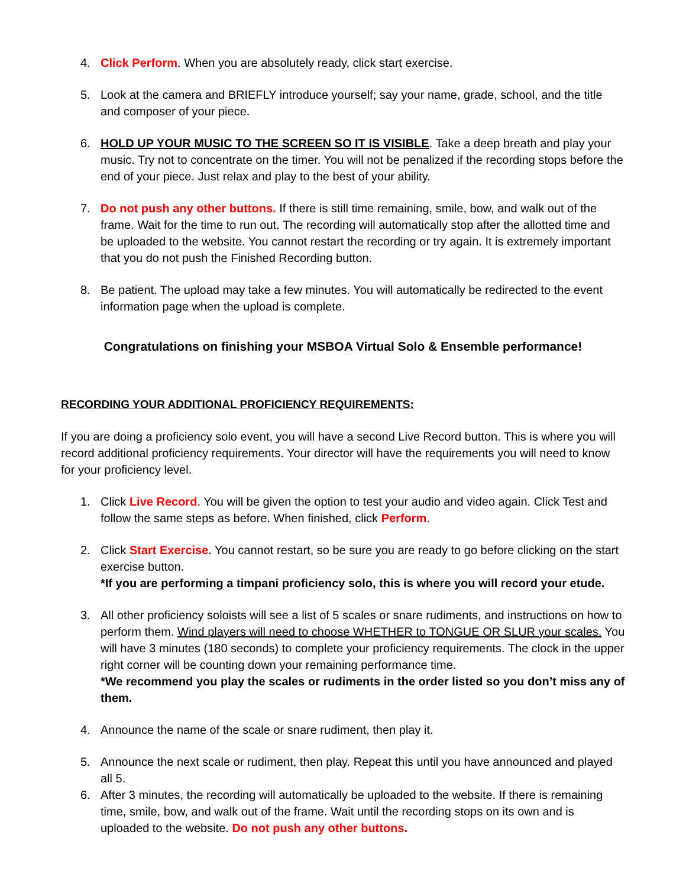4. Click Perform. When you are absolutely ready, click start exercise.
5. Look at the camera and BRIEFLY introduce yourself; say your name, grade, school, and the title and composer of your piece.
6. HOLD UP YOUR MUSIC TO THE SCREEN SO IT IS VISIBLE. Take a deep breath and play your music. Try not to concentrate on the timer. You will not be penalized if the recording stops before the end of your piece. Just relax and play to the best of your ability.
7. Do not push any other buttons. If there is still time remaining, smile, bow, and walk out of the frame. Wait for the time to run out. The recording will automatically stop after the allotted time and be uploaded to the website. You cannot restart the recording or try again. It is extremely important that you do not push the Finished Recording button.
8. Be patient. The upload may take a few minutes. You will automatically be redirected to the event information page when the upload is complete.
Congratulations on finishing your MSBOA Virtual Solo & Ensemble performance!
RECORDING YOUR ADDITIONAL PROFICIENCY REQUIREMENTS:
If you are doing a proficiency solo event, you will have a second Live Record button. This is where you will record additional proficiency requirements. Your director will have the requirements you will need to know for your proficiency level.
1. Click Live Record. You will be given the option to test your audio and video again. Click Test and follow the same steps as before. When finished, click Perform.
2. Click Start Exercise. You cannot restart, so be sure you are ready to go before clicking on the start exercise button.
*If you are performing a timpani proficiency solo, this is where you will record your etude.
3. All other proficiency soloists will see a list of 5 scales or snare rudiments, and instructions on how to perform them. Wind players will need to choose WHETHER to TONGUE OR SLUR your scales. You will have 3 minutes (180 seconds) to complete your proficiency requirements. The clock in the upper right corner will be counting down your remaining performance time.
*We recommend you play the scales or rudiments in the order listed so you don’t miss any of them.
4. Announce the name of the scale or snare rudiment, then play it.
5. Announce the next scale or rudiment, then play. Repeat this until you have announced and played all 5.
6. After 3 minutes, the recording will automatically be uploaded to the website. If there is remaining time, smile, bow, and walk out of the frame. Wait until the recording stops on its own and is uploaded to the website. Do not push any other buttons.